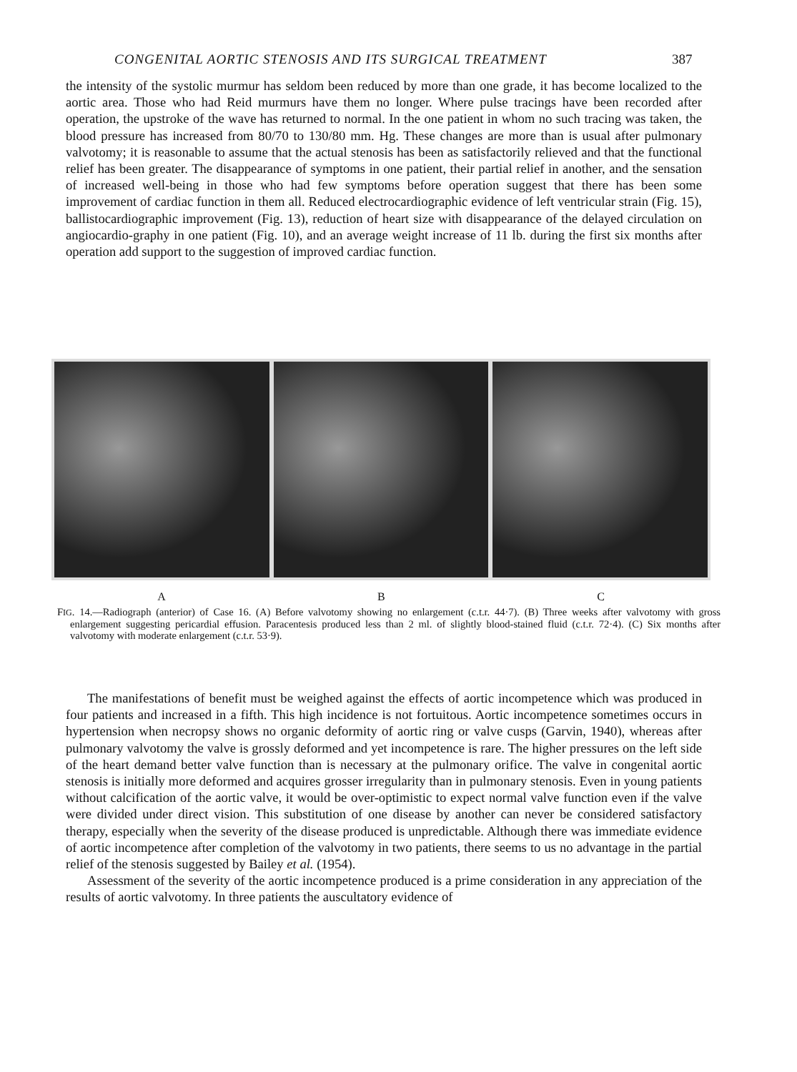CONGENITAL AORTIC STENOSIS AND ITS SURGICAL TREATMENT 387
the intensity of the systolic murmur has seldom been reduced by more than one grade, it has become localized to the aortic area. Those who had Reid murmurs have them no longer. Where pulse tracings have been recorded after operation, the upstroke of the wave has returned to normal. In the one patient in whom no such tracing was taken, the blood pressure has increased from 80/70 to 130/80 mm. Hg. These changes are more than is usual after pulmonary valvotomy; it is reasonable to assume that the actual stenosis has been as satisfactorily relieved and that the functional relief has been greater. The disappearance of symptoms in one patient, their partial relief in another, and the sensation of increased well-being in those who had few symptoms before operation suggest that there has been some improvement of cardiac function in them all. Reduced electrocardiographic evidence of left ventricular strain (Fig. 15), ballistocardiographic improvement (Fig. 13), reduction of heart size with disappearance of the delayed circulation on angiocardio-graphy in one patient (Fig. 10), and an average weight increase of 11 lb. during the first six months after operation add support to the suggestion of improved cardiac function.
A B C
FIG. 14.—Radiograph (anterior) of Case 16. (A) Before valvotomy showing no enlargement (c.t.r. 44·7). (B) Three weeks after valvotomy with gross enlargement suggesting pericardial effusion. Paracentesis produced less than 2 ml. of slightly blood-stained fluid (c.t.r. 72·4). (C) Six months after valvotomy with moderate enlargement (c.t.r. 53·9).
The manifestations of benefit must be weighed against the effects of aortic incompetence which was produced in four patients and increased in a fifth. This high incidence is not fortuitous. Aortic incompetence sometimes occurs in hypertension when necropsy shows no organic deformity of aortic ring or valve cusps (Garvin, 1940), whereas after pulmonary valvotomy the valve is grossly deformed and yet incompetence is rare. The higher pressures on the left side of the heart demand better valve function than is necessary at the pulmonary orifice. The valve in congenital aortic stenosis is initially more deformed and acquires grosser irregularity than in pulmonary stenosis. Even in young patients without calcification of the aortic valve, it would be over-optimistic to expect normal valve function even if the valve were divided under direct vision. This substitution of one disease by another can never be considered satisfactory therapy, especially when the severity of the disease produced is unpredictable. Although there was immediate evidence of aortic incompetence after completion of the valvotomy in two patients, there seems to us no advantage in the partial relief of the stenosis suggested by Bailey et al. (1954).
Assessment of the severity of the aortic incompetence produced is a prime consideration in any appreciation of the results of aortic valvotomy. In three patients the auscultatory evidence of